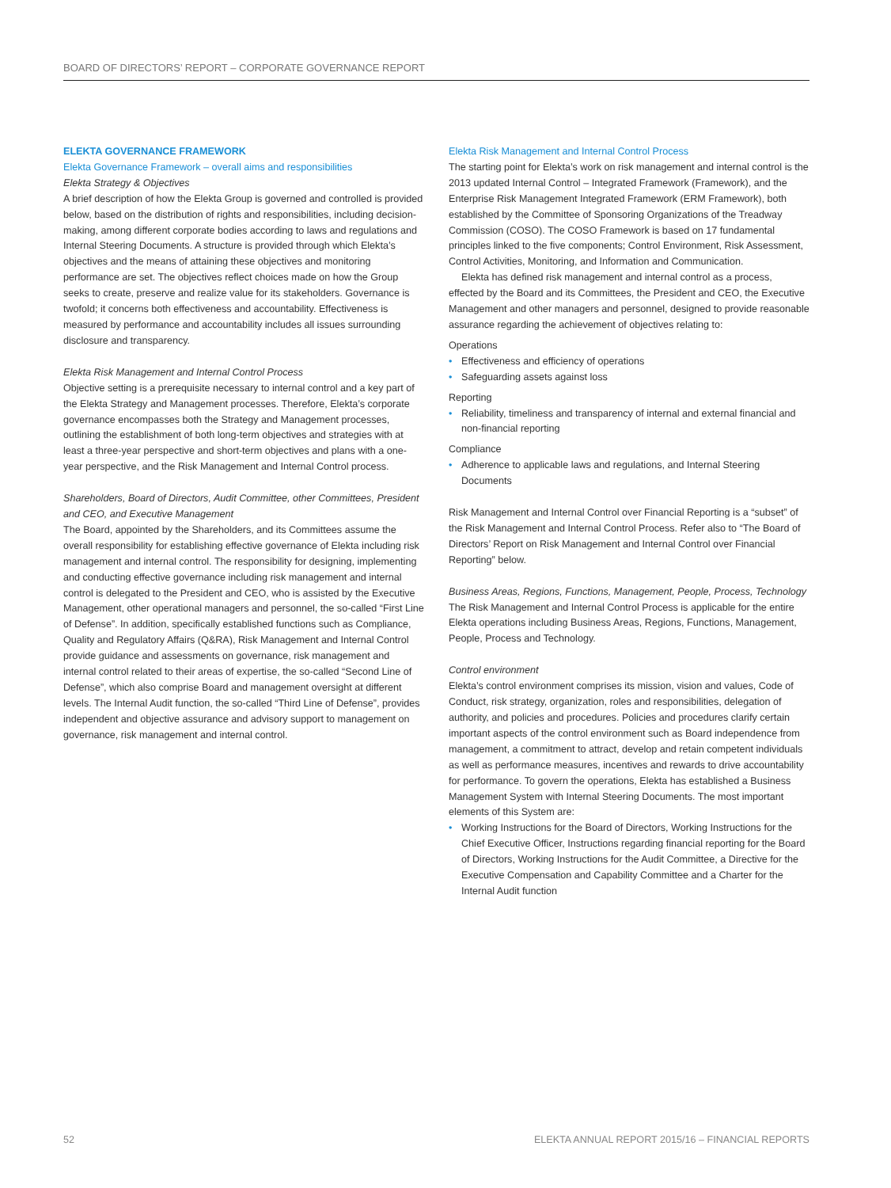BOARD OF DIRECTORS’ REPORT – CORPORATE GOVERNANCE REPORT
ELEKTA GOVERNANCE FRAMEWORK
Elekta Governance Framework – overall aims and responsibilities
Elekta Strategy & Objectives
A brief description of how the Elekta Group is governed and controlled is provided below, based on the distribution of rights and responsibilities, including decision-making, among different corporate bodies according to laws and regulations and Internal Steering Documents. A structure is provided through which Elekta’s objectives and the means of attaining these objectives and monitoring performance are set. The objectives reflect choices made on how the Group seeks to create, preserve and realize value for its stakeholders. Governance is twofold; it concerns both effectiveness and accountability. Effectiveness is measured by performance and accountability includes all issues surrounding disclosure and transparency.
Elekta Risk Management and Internal Control Process
Objective setting is a prerequisite necessary to internal control and a key part of the Elekta Strategy and Management processes. Therefore, Elekta’s corporate governance encompasses both the Strategy and Management processes, outlining the establishment of both long-term objectives and strategies with at least a three-year perspective and short-term objectives and plans with a one-year perspective, and the Risk Management and Internal Control process.
Shareholders, Board of Directors, Audit Committee, other Committees, President and CEO, and Executive Management
The Board, appointed by the Shareholders, and its Committees assume the overall responsibility for establishing effective governance of Elekta including risk management and internal control. The responsibility for designing, implementing and conducting effective governance including risk management and internal control is delegated to the President and CEO, who is assisted by the Executive Management, other operational managers and personnel, the so-called “First Line of Defense”. In addition, specifically established functions such as Compliance, Quality and Regulatory Affairs (Q&RA), Risk Management and Internal Control provide guidance and assessments on governance, risk management and internal control related to their areas of expertise, the so-called “Second Line of Defense”, which also comprise Board and management oversight at different levels. The Internal Audit function, the so-called “Third Line of Defense”, provides independent and objective assurance and advisory support to management on governance, risk management and internal control.
Elekta Risk Management and Internal Control Process
The starting point for Elekta’s work on risk management and internal control is the 2013 updated Internal Control – Integrated Framework (Framework), and the Enterprise Risk Management Integrated Framework (ERM Framework), both established by the Committee of Sponsoring Organizations of the Treadway Commission (COSO). The COSO Framework is based on 17 fundamental principles linked to the five components; Control Environment, Risk Assessment, Control Activities, Monitoring, and Information and Communication.
Elekta has defined risk management and internal control as a process, effected by the Board and its Committees, the President and CEO, the Executive Management and other managers and personnel, designed to provide reasonable assurance regarding the achievement of objectives relating to:
Operations
• Effectiveness and efficiency of operations
• Safeguarding assets against loss
Reporting
• Reliability, timeliness and transparency of internal and external financial and non-financial reporting
Compliance
• Adherence to applicable laws and regulations, and Internal Steering Documents
Risk Management and Internal Control over Financial Reporting is a “subset” of the Risk Management and Internal Control Process. Refer also to “The Board of Directors’ Report on Risk Management and Internal Control over Financial Reporting” below.
Business Areas, Regions, Functions, Management, People, Process, Technology
The Risk Management and Internal Control Process is applicable for the entire Elekta operations including Business Areas, Regions, Functions, Management, People, Process and Technology.
Control environment
Elekta’s control environment comprises its mission, vision and values, Code of Conduct, risk strategy, organization, roles and responsibilities, delegation of authority, and policies and procedures. Policies and procedures clarify certain important aspects of the control environment such as Board independence from management, a commitment to attract, develop and retain competent individuals as well as performance measures, incentives and rewards to drive accountability for performance. To govern the operations, Elekta has established a Business Management System with Internal Steering Documents. The most important elements of this System are:
• Working Instructions for the Board of Directors, Working Instructions for the Chief Executive Officer, Instructions regarding financial reporting for the Board of Directors, Working Instructions for the Audit Committee, a Directive for the Executive Compensation and Capability Committee and a Charter for the Internal Audit function
52 ELEKTA ANNUAL REPORT 2015/16 – FINANCIAL REPORTS